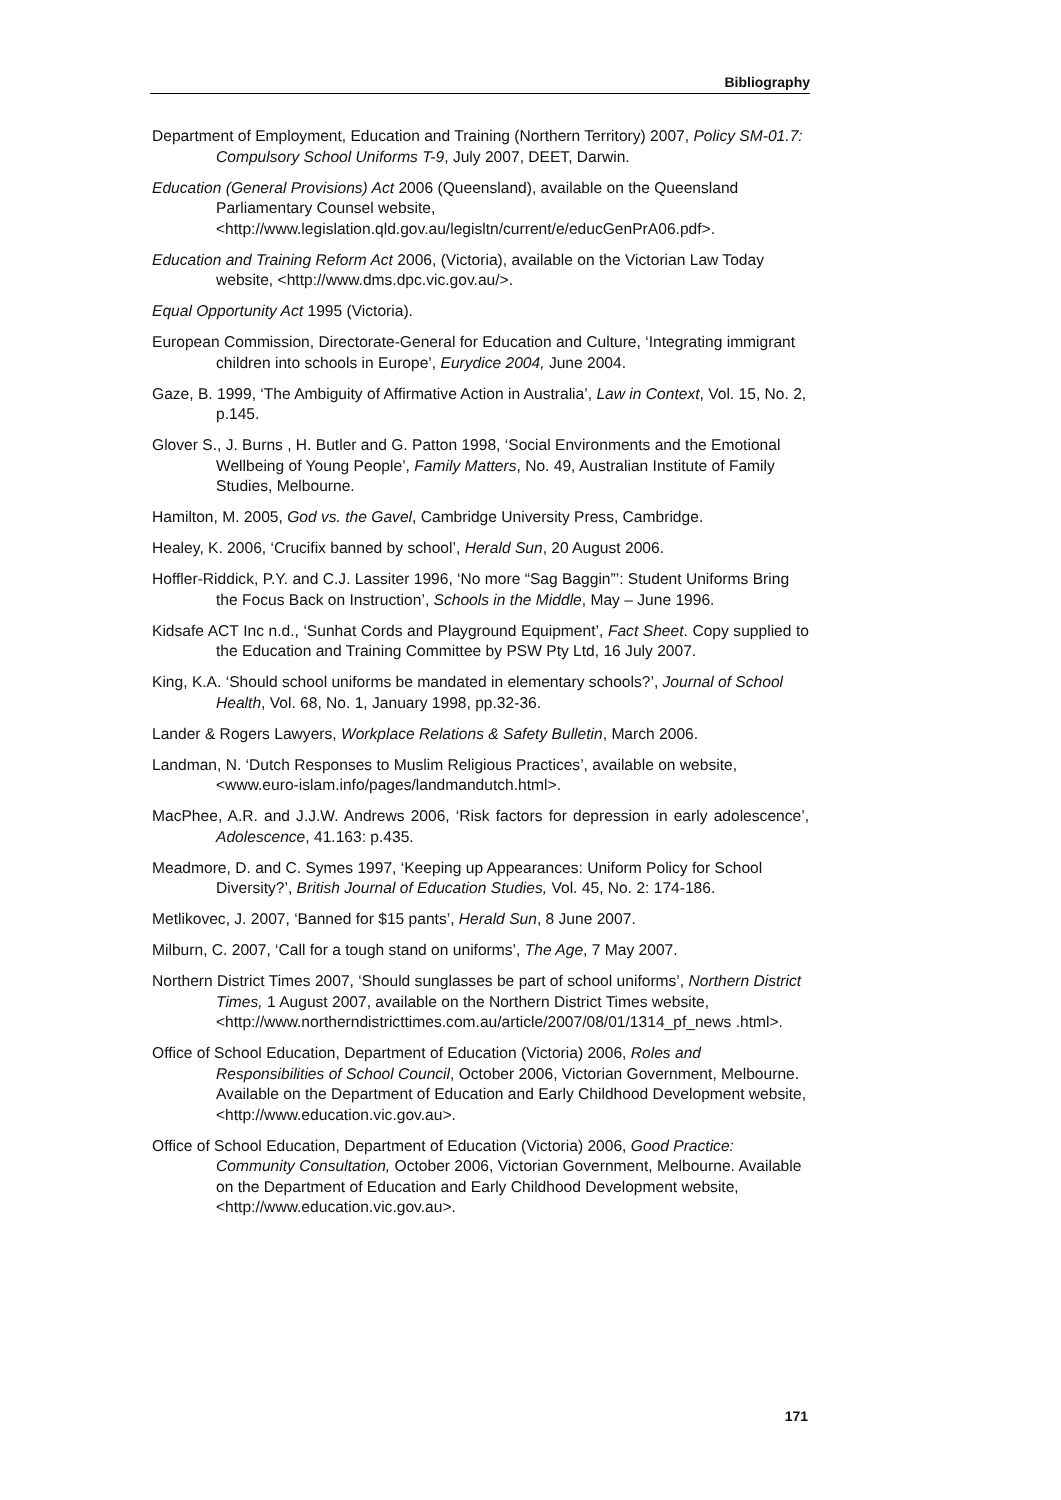Bibliography
Department of Employment, Education and Training (Northern Territory) 2007, Policy SM-01.7: Compulsory School Uniforms T-9, July 2007, DEET, Darwin.
Education (General Provisions) Act 2006 (Queensland), available on the Queensland Parliamentary Counsel website, <http://www.legislation.qld.gov.au/legisltn/current/e/educGenPrA06.pdf>.
Education and Training Reform Act 2006, (Victoria), available on the Victorian Law Today website, <http://www.dms.dpc.vic.gov.au/>.
Equal Opportunity Act 1995 (Victoria).
European Commission, Directorate-General for Education and Culture, ‘Integrating immigrant children into schools in Europe’, Eurydice 2004, June 2004.
Gaze, B. 1999, ‘The Ambiguity of Affirmative Action in Australia’, Law in Context, Vol. 15, No. 2, p.145.
Glover S., J. Burns , H. Butler and G. Patton 1998, ‘Social Environments and the Emotional Wellbeing of Young People’, Family Matters, No. 49, Australian Institute of Family Studies, Melbourne.
Hamilton, M. 2005, God vs. the Gavel, Cambridge University Press, Cambridge.
Healey, K. 2006, ‘Crucifix banned by school’, Herald Sun, 20 August 2006.
Hoffler-Riddick, P.Y. and C.J. Lassiter 1996, ‘No more “Sag Baggin”’: Student Uniforms Bring the Focus Back on Instruction’, Schools in the Middle, May – June 1996.
Kidsafe ACT Inc n.d., ‘Sunhat Cords and Playground Equipment’, Fact Sheet. Copy supplied to the Education and Training Committee by PSW Pty Ltd, 16 July 2007.
King, K.A. ‘Should school uniforms be mandated in elementary schools?’, Journal of School Health, Vol. 68, No. 1, January 1998, pp.32-36.
Lander & Rogers Lawyers, Workplace Relations & Safety Bulletin, March 2006.
Landman, N. ‘Dutch Responses to Muslim Religious Practices’, available on website, <www.euro-islam.info/pages/landmandutch.html>.
MacPhee, A.R. and J.J.W. Andrews 2006, ‘Risk factors for depression in early adolescence’, Adolescence, 41.163: p.435.
Meadmore, D. and C. Symes 1997, ‘Keeping up Appearances: Uniform Policy for School Diversity?’, British Journal of Education Studies, Vol. 45, No. 2: 174-186.
Metlikovec, J. 2007, ‘Banned for $15 pants’, Herald Sun, 8 June 2007.
Milburn, C. 2007, ‘Call for a tough stand on uniforms’, The Age, 7 May 2007.
Northern District Times 2007, ‘Should sunglasses be part of school uniforms’, Northern District Times, 1 August 2007, available on the Northern District Times website, <http://www.northerndistricttimes.com.au/article/2007/08/01/1314_pf_news .html>.
Office of School Education, Department of Education (Victoria) 2006, Roles and Responsibilities of School Council, October 2006, Victorian Government, Melbourne. Available on the Department of Education and Early Childhood Development website, <http://www.education.vic.gov.au>.
Office of School Education, Department of Education (Victoria) 2006, Good Practice: Community Consultation, October 2006, Victorian Government, Melbourne. Available on the Department of Education and Early Childhood Development website, <http://www.education.vic.gov.au>.
171